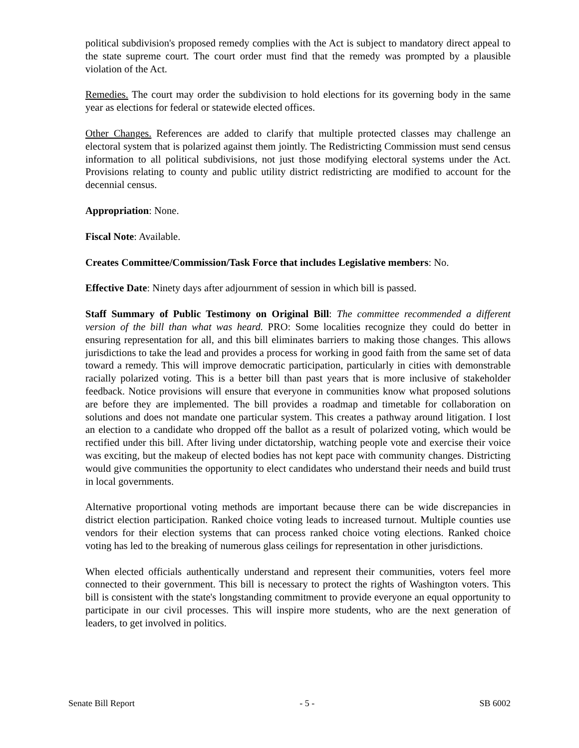political subdivision's proposed remedy complies with the Act is subject to mandatory direct appeal to the state supreme court. The court order must find that the remedy was prompted by a plausible violation of the Act.
Remedies. The court may order the subdivision to hold elections for its governing body in the same year as elections for federal or statewide elected offices.
Other Changes. References are added to clarify that multiple protected classes may challenge an electoral system that is polarized against them jointly. The Redistricting Commission must send census information to all political subdivisions, not just those modifying electoral systems under the Act. Provisions relating to county and public utility district redistricting are modified to account for the decennial census.
Appropriation: None.
Fiscal Note: Available.
Creates Committee/Commission/Task Force that includes Legislative members: No.
Effective Date: Ninety days after adjournment of session in which bill is passed.
Staff Summary of Public Testimony on Original Bill: The committee recommended a different version of the bill than what was heard. PRO: Some localities recognize they could do better in ensuring representation for all, and this bill eliminates barriers to making those changes. This allows jurisdictions to take the lead and provides a process for working in good faith from the same set of data toward a remedy. This will improve democratic participation, particularly in cities with demonstrable racially polarized voting. This is a better bill than past years that is more inclusive of stakeholder feedback. Notice provisions will ensure that everyone in communities know what proposed solutions are before they are implemented. The bill provides a roadmap and timetable for collaboration on solutions and does not mandate one particular system. This creates a pathway around litigation. I lost an election to a candidate who dropped off the ballot as a result of polarized voting, which would be rectified under this bill. After living under dictatorship, watching people vote and exercise their voice was exciting, but the makeup of elected bodies has not kept pace with community changes. Districting would give communities the opportunity to elect candidates who understand their needs and build trust in local governments.
Alternative proportional voting methods are important because there can be wide discrepancies in district election participation. Ranked choice voting leads to increased turnout. Multiple counties use vendors for their election systems that can process ranked choice voting elections. Ranked choice voting has led to the breaking of numerous glass ceilings for representation in other jurisdictions.
When elected officials authentically understand and represent their communities, voters feel more connected to their government. This bill is necessary to protect the rights of Washington voters. This bill is consistent with the state's longstanding commitment to provide everyone an equal opportunity to participate in our civil processes. This will inspire more students, who are the next generation of leaders, to get involved in politics.
Senate Bill Report - 5 - SB 6002